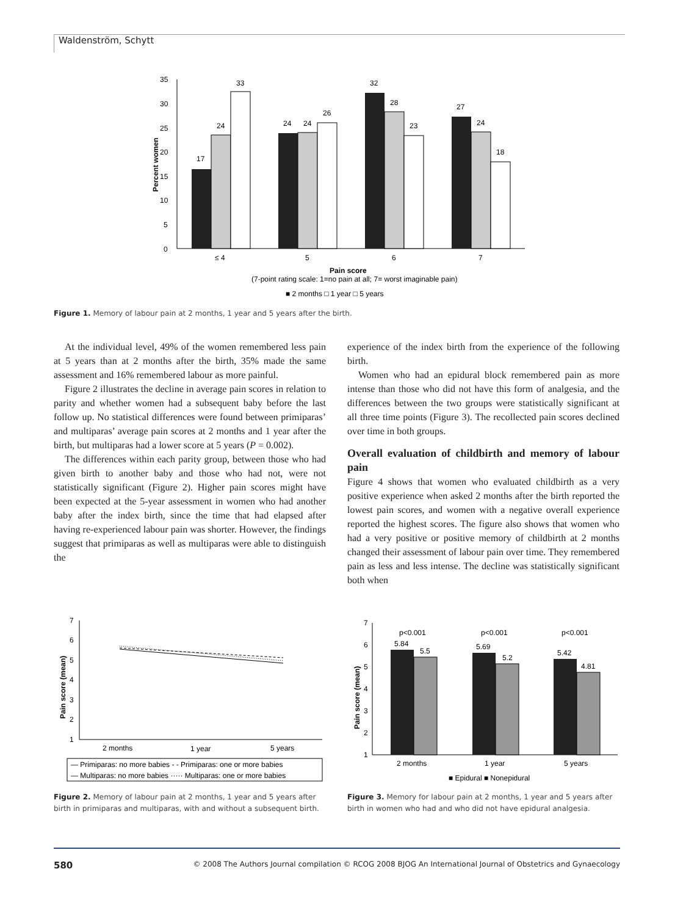Waldenström, Schytt
0
5
10
15
20
25
30
35
Percent women
17
24
33
24
24
26
32
28
23
27
24
18
≤ 4
5
6
7
Pain score
(7-point rating scale: 1=no pain at all; 7= worst imaginable pain)
■ 2 months □ 1 year □ 5 years
Figure 1. Memory of labour pain at 2 months, 1 year and 5 years after the birth.
At the individual level, 49% of the women remembered less pain at 5 years than at 2 months after the birth, 35% made the same assessment and 16% remembered labour as more painful.
Figure 2 illustrates the decline in average pain scores in relation to parity and whether women had a subsequent baby before the last follow up. No statistical differences were found between primiparas’ and multiparas’ average pain scores at 2 months and 1 year after the birth, but multiparas had a lower score at 5 years (P = 0.002).
The differences within each parity group, between those who had given birth to another baby and those who had not, were not statistically significant (Figure 2). Higher pain scores might have been expected at the 5-year assessment in women who had another baby after the index birth, since the time that had elapsed after having re-experienced labour pain was shorter. However, the findings suggest that primiparas as well as multiparas were able to distinguish the
experience of the index birth from the experience of the following birth.
Women who had an epidural block remembered pain as more intense than those who did not have this form of analgesia, and the differences between the two groups were statistically significant at all three time points (Figure 3). The recollected pain scores declined over time in both groups.
Overall evaluation of childbirth and memory of labour pain
Figure 4 shows that women who evaluated childbirth as a very positive experience when asked 2 months after the birth reported the lowest pain scores, and women with a negative overall experience reported the highest scores. The figure also shows that women who had a very positive or positive memory of childbirth at 2 months changed their assessment of labour pain over time. They remembered pain as less and less intense. The decline was statistically significant both when
7
6
5
4
3
2
1
Pain score (mean)
2 months
1 year
5 years
— Primiparas: no more babies - - Primiparas: one or more babies
— Multiparas: no more babies ····· Multiparas: one or more babies
Figure 2. Memory of labour pain at 2 months, 1 year and 5 years after birth in primiparas and multiparas, with and without a subsequent birth.
7
6
5
4
3
2
1
Pain score (mean)
p<0.001
p<0.001
p<0.001
5.84
5.5
5.69
5.2
5.42
4.81
2 months
1 year
5 years
■ Epidural ■ Nonepidural
Figure 3. Memory for labour pain at 2 months, 1 year and 5 years after birth in women who had and who did not have epidural analgesia.
580 © 2008 The Authors Journal compilation © RCOG 2008 BJOG An International Journal of Obstetrics and Gynaecology